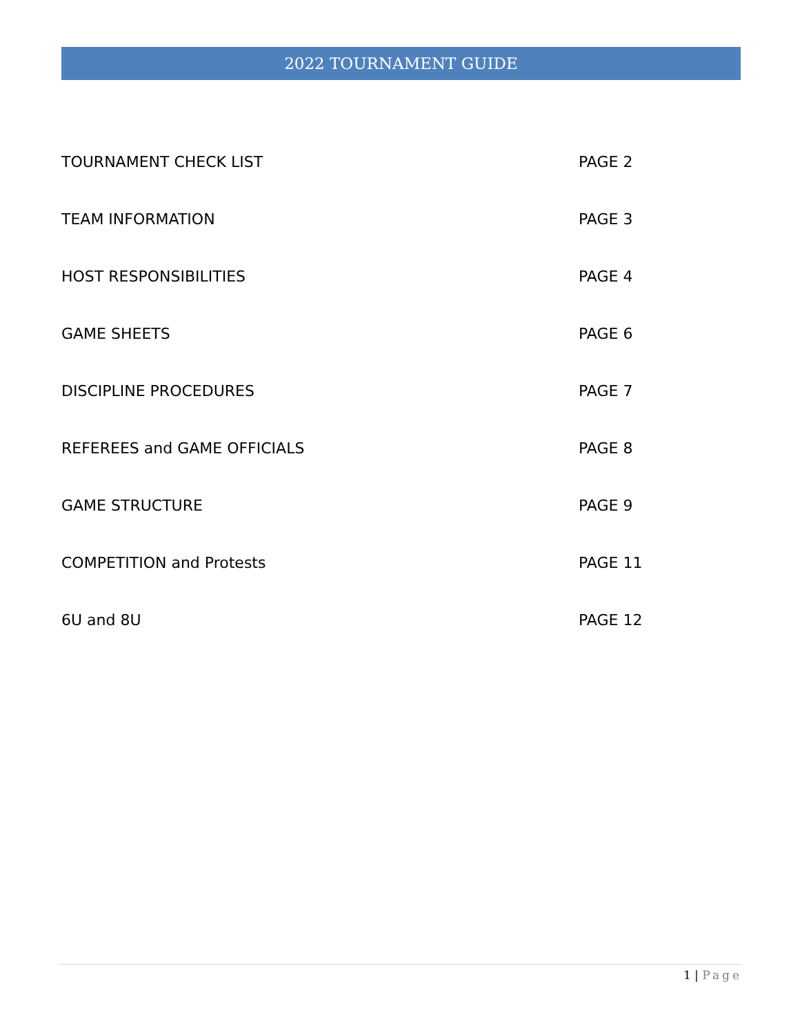2022 TOURNAMENT GUIDE
TOURNAMENT CHECK LIST PAGE 2
TEAM INFORMATION PAGE 3
HOST RESPONSIBILITIES PAGE 4
GAME SHEETS PAGE 6
DISCIPLINE PROCEDURES PAGE 7
REFEREES and GAME OFFICIALS PAGE 8
GAME STRUCTURE PAGE 9
COMPETITION and Protests PAGE 11
6U and 8U PAGE 12
1 | Page